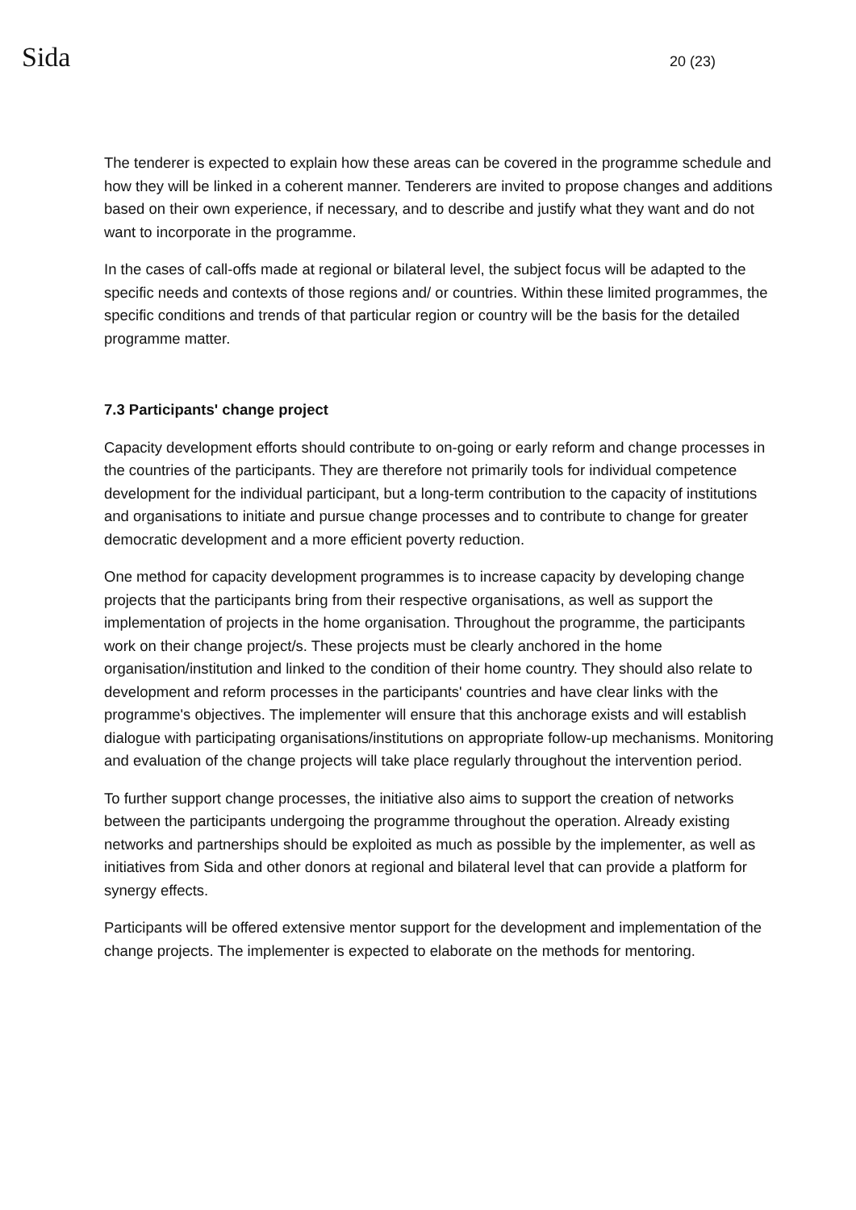Sida 20 (23)
The tenderer is expected to explain how these areas can be covered in the programme schedule and how they will be linked in a coherent manner. Tenderers are invited to propose changes and additions based on their own experience, if necessary, and to describe and justify what they want and do not want to incorporate in the programme.
In the cases of call-offs made at regional or bilateral level, the subject focus will be adapted to the specific needs and contexts of those regions and/ or countries. Within these limited programmes, the specific conditions and trends of that particular region or country will be the basis for the detailed programme matter.
7.3 Participants' change project
Capacity development efforts should contribute to on-going or early reform and change processes in the countries of the participants. They are therefore not primarily tools for individual competence development for the individual participant, but a long-term contribution to the capacity of institutions and organisations to initiate and pursue change processes and to contribute to change for greater democratic development and a more efficient poverty reduction.
One method for capacity development programmes is to increase capacity by developing change projects that the participants bring from their respective organisations, as well as support the implementation of projects in the home organisation. Throughout the programme, the participants work on their change project/s. These projects must be clearly anchored in the home organisation/institution and linked to the condition of their home country. They should also relate to development and reform processes in the participants' countries and have clear links with the programme's objectives. The implementer will ensure that this anchorage exists and will establish dialogue with participating organisations/institutions on appropriate follow-up mechanisms. Monitoring and evaluation of the change projects will take place regularly throughout the intervention period.
To further support change processes, the initiative also aims to support the creation of networks between the participants undergoing the programme throughout the operation. Already existing networks and partnerships should be exploited as much as possible by the implementer, as well as initiatives from Sida and other donors at regional and bilateral level that can provide a platform for synergy effects.
Participants will be offered extensive mentor support for the development and implementation of the change projects. The implementer is expected to elaborate on the methods for mentoring.